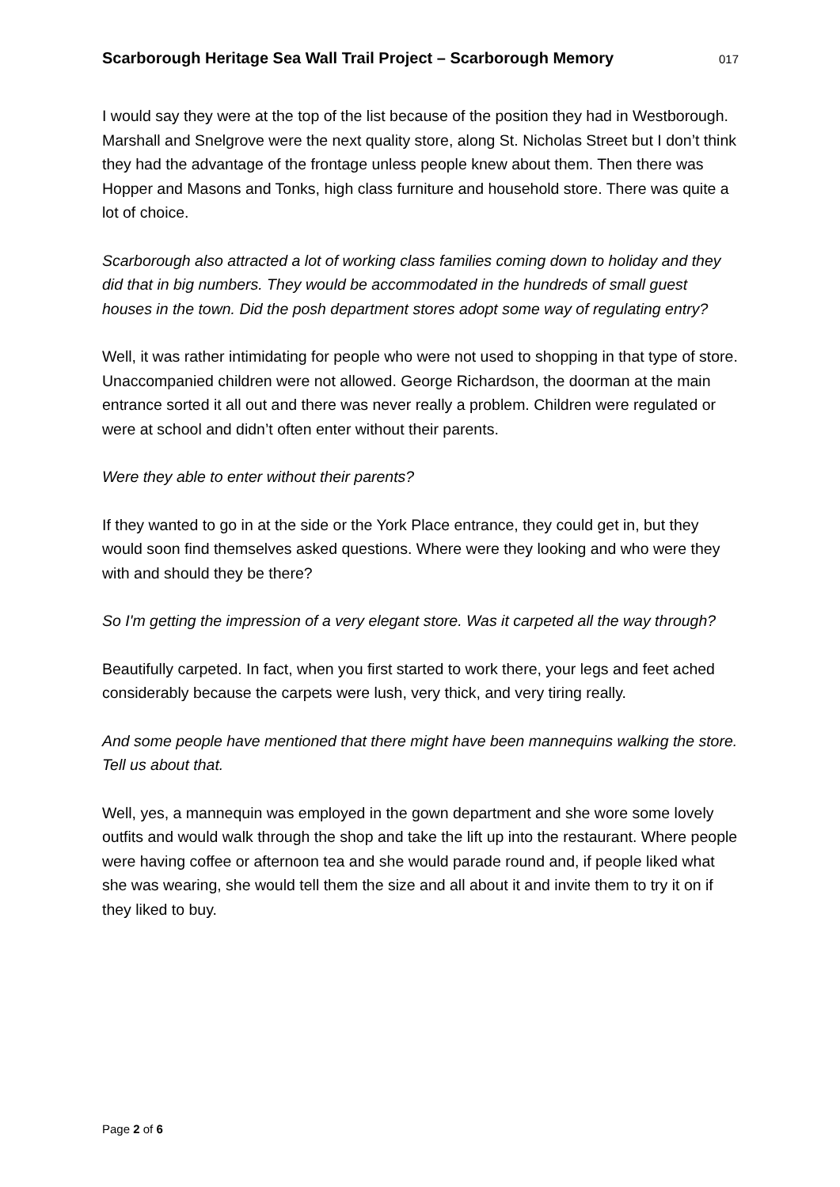Scarborough Heritage Sea Wall Trail Project – Scarborough Memory 017
I would say they were at the top of the list because of the position they had in Westborough. Marshall and Snelgrove were the next quality store, along St. Nicholas Street but I don’t think they had the advantage of the frontage unless people knew about them. Then there was Hopper and Masons and Tonks, high class furniture and household store. There was quite a lot of choice.
Scarborough also attracted a lot of working class families coming down to holiday and they did that in big numbers. They would be accommodated in the hundreds of small guest houses in the town. Did the posh department stores adopt some way of regulating entry?
Well, it was rather intimidating for people who were not used to shopping in that type of store. Unaccompanied children were not allowed. George Richardson, the doorman at the main entrance sorted it all out and there was never really a problem. Children were regulated or were at school and didn’t often enter without their parents.
Were they able to enter without their parents?
If they wanted to go in at the side or the York Place entrance, they could get in, but they would soon find themselves asked questions. Where were they looking and who were they with and should they be there?
So I'm getting the impression of a very elegant store. Was it carpeted all the way through?
Beautifully carpeted. In fact, when you first started to work there, your legs and feet ached considerably because the carpets were lush, very thick, and very tiring really.
And some people have mentioned that there might have been mannequins walking the store. Tell us about that.
Well, yes, a mannequin was employed in the gown department and she wore some lovely outfits and would walk through the shop and take the lift up into the restaurant. Where people were having coffee or afternoon tea and she would parade round and, if people liked what she was wearing, she would tell them the size and all about it and invite them to try it on if they liked to buy.
Page 2 of 6